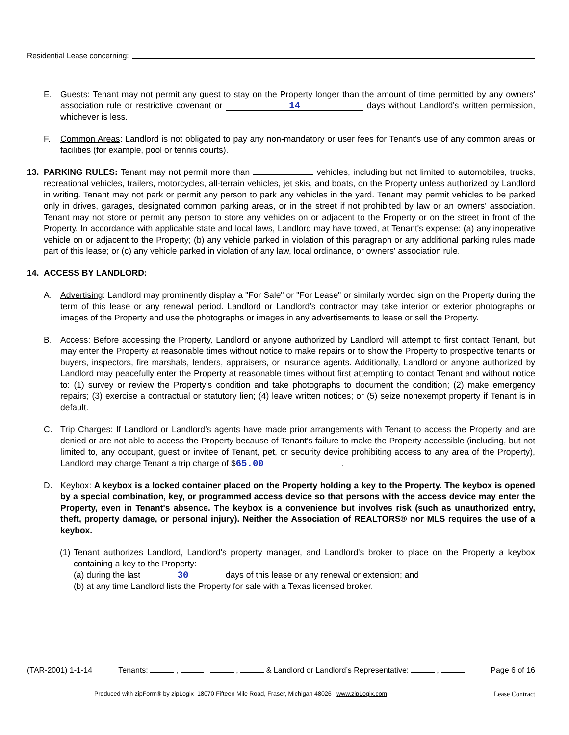Residential Lease concerning:
E. Guests: Tenant may not permit any guest to stay on the Property longer than the amount of time permitted by any owners' association rule or restrictive covenant or 14 days without Landlord's written permission, whichever is less.
F. Common Areas: Landlord is not obligated to pay any non-mandatory or user fees for Tenant's use of any common areas or facilities (for example, pool or tennis courts).
13. PARKING RULES: Tenant may not permit more than vehicles, including but not limited to automobiles, trucks, recreational vehicles, trailers, motorcycles, all-terrain vehicles, jet skis, and boats, on the Property unless authorized by Landlord in writing. Tenant may not park or permit any person to park any vehicles in the yard. Tenant may permit vehicles to be parked only in drives, garages, designated common parking areas, or in the street if not prohibited by law or an owners' association. Tenant may not store or permit any person to store any vehicles on or adjacent to the Property or on the street in front of the Property. In accordance with applicable state and local laws, Landlord may have towed, at Tenant's expense: (a) any inoperative vehicle on or adjacent to the Property; (b) any vehicle parked in violation of this paragraph or any additional parking rules made part of this lease; or (c) any vehicle parked in violation of any law, local ordinance, or owners' association rule.
14. ACCESS BY LANDLORD:
A. Advertising: Landlord may prominently display a "For Sale" or "For Lease" or similarly worded sign on the Property during the term of this lease or any renewal period. Landlord or Landlord’s contractor may take interior or exterior photographs or images of the Property and use the photographs or images in any advertisements to lease or sell the Property.
B. Access: Before accessing the Property, Landlord or anyone authorized by Landlord will attempt to first contact Tenant, but may enter the Property at reasonable times without notice to make repairs or to show the Property to prospective tenants or buyers, inspectors, fire marshals, lenders, appraisers, or insurance agents. Additionally, Landlord or anyone authorized by Landlord may peacefully enter the Property at reasonable times without first attempting to contact Tenant and without notice to: (1) survey or review the Property’s condition and take photographs to document the condition; (2) make emergency repairs; (3) exercise a contractual or statutory lien; (4) leave written notices; or (5) seize nonexempt property if Tenant is in default.
C. Trip Charges: If Landlord or Landlord’s agents have made prior arrangements with Tenant to access the Property and are denied or are not able to access the Property because of Tenant’s failure to make the Property accessible (including, but not limited to, any occupant, guest or invitee of Tenant, pet, or security device prohibiting access to any area of the Property), Landlord may charge Tenant a trip charge of $ 65.00 .
D. Keybox: A keybox is a locked container placed on the Property holding a key to the Property. The keybox is opened by a special combination, key, or programmed access device so that persons with the access device may enter the Property, even in Tenant's absence. The keybox is a convenience but involves risk (such as unauthorized entry, theft, property damage, or personal injury). Neither the Association of REALTORS® nor MLS requires the use of a keybox.
(1) Tenant authorizes Landlord, Landlord's property manager, and Landlord's broker to place on the Property a keybox containing a key to the Property:
(a) during the last 30 days of this lease or any renewal or extension; and
(b) at any time Landlord lists the Property for sale with a Texas licensed broker.
(TAR-2001) 1-1-14 Tenants: , , , & Landlord or Landlord’s Representative: , Page 6 of 16
Produced with zipForm® by zipLogix 18070 Fifteen Mile Road, Fraser, Michigan 48026 www.zipLogix.com
Lease Contract